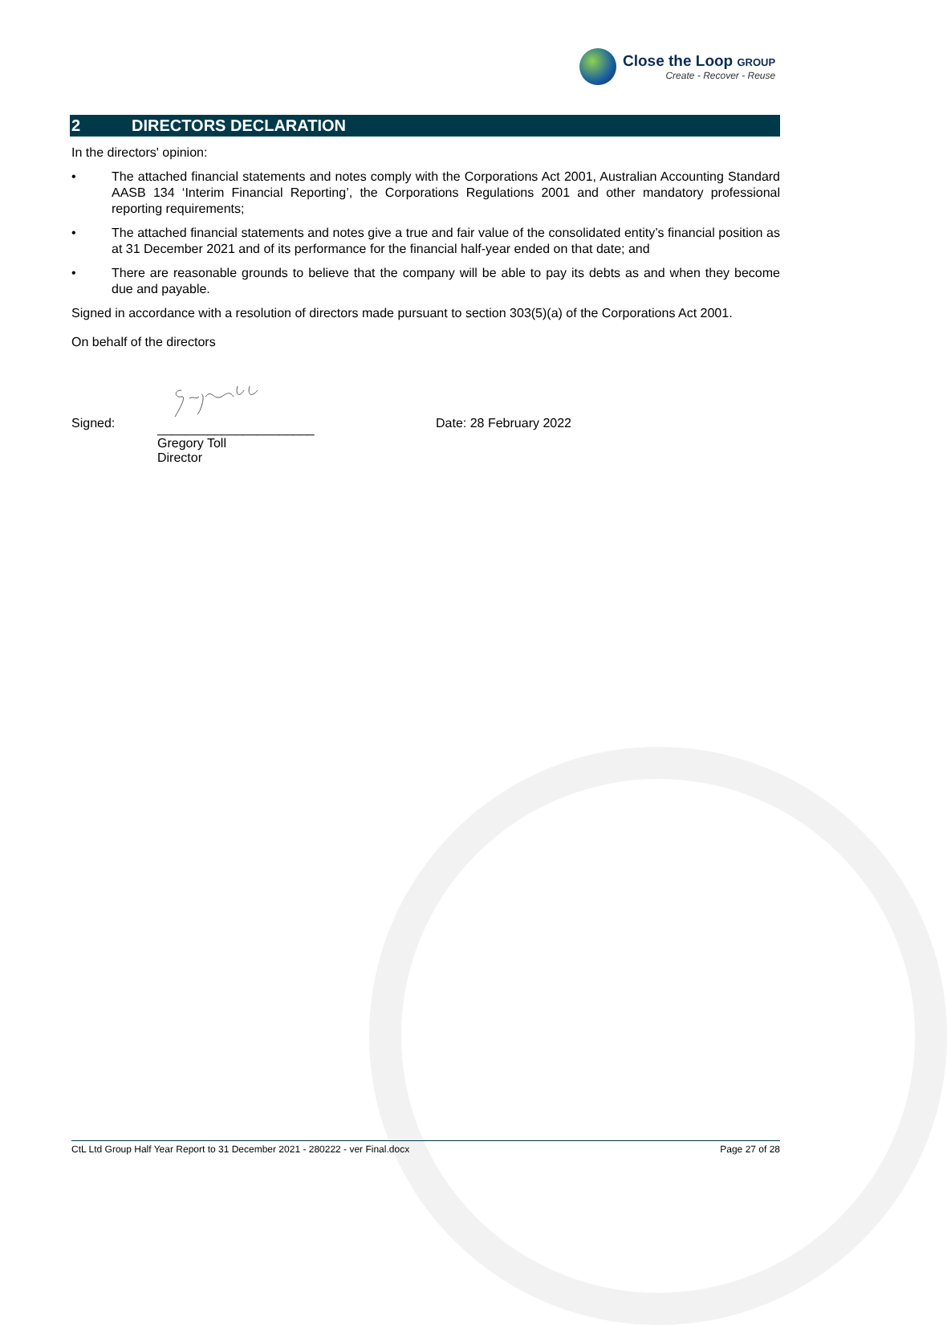Close the Loop GROUP
Create - Recover - Reuse
2 DIRECTORS DECLARATION
In the directors' opinion:
• The attached financial statements and notes comply with the Corporations Act 2001, Australian Accounting Standard AASB 134 ‘Interim Financial Reporting’, the Corporations Regulations 2001 and other mandatory professional reporting requirements;
• The attached financial statements and notes give a true and fair value of the consolidated entity’s financial position as at 31 December 2021 and of its performance for the financial half-year ended on that date; and
• There are reasonable grounds to believe that the company will be able to pay its debts as and when they become due and payable.
Signed in accordance with a resolution of directors made pursuant to section 303(5)(a) of the Corporations Act 2001.
On behalf of the directors
Signed:
______________________
Gregory Toll
Director
Date: 28 February 2022
CtL Ltd Group Half Year Report to 31 December 2021 - 280222 - ver Final.docx Page 27 of 28